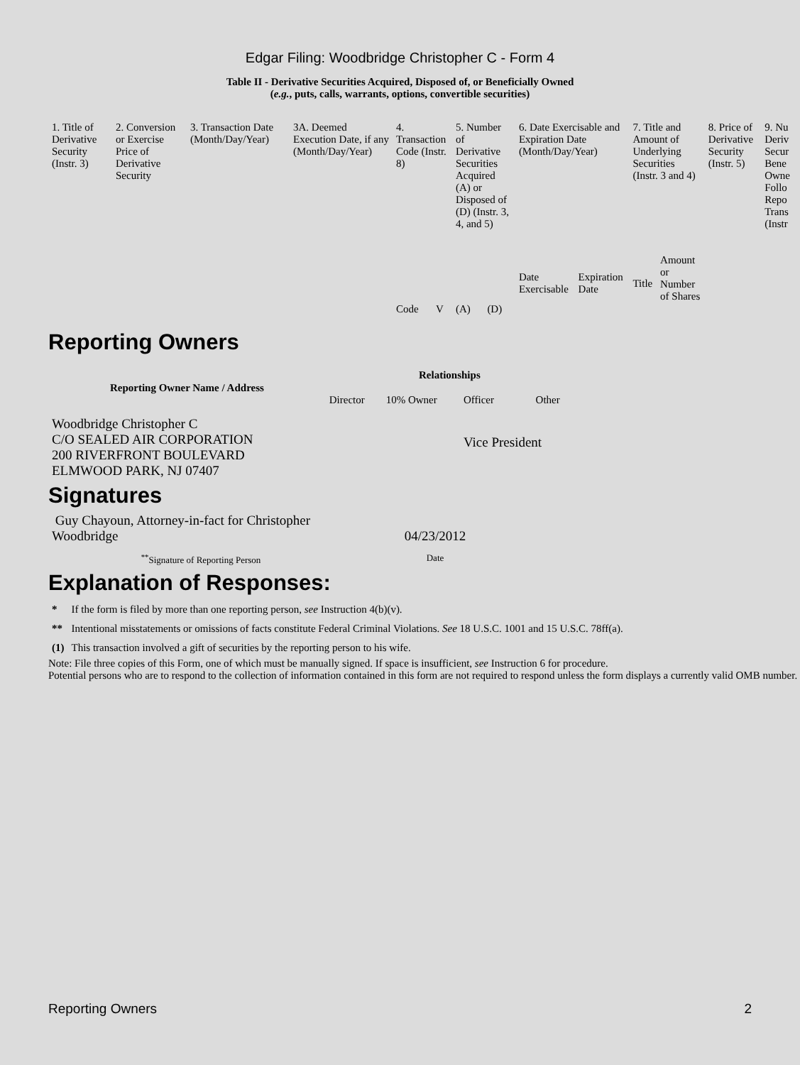Edgar Filing: Woodbridge Christopher C - Form 4
Table II - Derivative Securities Acquired, Disposed of, or Beneficially Owned
(e.g., puts, calls, warrants, options, convertible securities)
| 1. Title of Derivative Security (Instr. 3) | 2. Conversion or Exercise Price of Derivative Security | 3. Transaction Date (Month/Day/Year) | 3A. Deemed Execution Date, if any (Month/Day/Year) | 4. Transaction Code (Instr. 8) | | 5. Number of Derivative Securities Acquired (A) or Disposed of (D) (Instr. 3, 4, and 5) | | 6. Date Exercisable and Expiration Date (Month/Day/Year) | | 7. Title and Amount of Underlying Securities (Instr. 3 and 4) | | 8. Price of Derivative Security (Instr. 5) | 9. Nu Deriv Secur Bene Owne Follo Repo Trans (Instr |
| | | | | Code | V | (A) | (D) | Date Exercisable | Expiration Date | Title | Amount or Number of Shares | | |
Reporting Owners
| Reporting Owner Name / Address | Relationships | | | |
| --- | --- | --- | --- | --- |
| | Director | 10% Owner | Officer | Other |
| Woodbridge Christopher C C/O SEALED AIR CORPORATION 200 RIVERFRONT BOULEVARD ELMWOOD PARK, NJ 07407 | | | Vice President | |
Signatures
| Guy Chayoun, Attorney-in-fact for Christopher Woodbridge | 04/23/2012 |
| <sup>**</sup> Signature of Reporting Person | Date |
Explanation of Responses:
| * | If the form is filed by more than one reporting person, see Instruction 4(b)(v). |
| ** | Intentional misstatements or omissions of facts constitute Federal Criminal Violations. See 18 U.S.C. 1001 and 15 U.S.C. 78ff(a). |
| (1) | This transaction involved a gift of securities by the reporting person to his wife. |
Note: File three copies of this Form, one of which must be manually signed. If space is insufficient, see Instruction 6 for procedure.
Potential persons who are to respond to the collection of information contained in this form are not required to respond unless the form displays a currently valid OMB number.
Reporting Owners 2